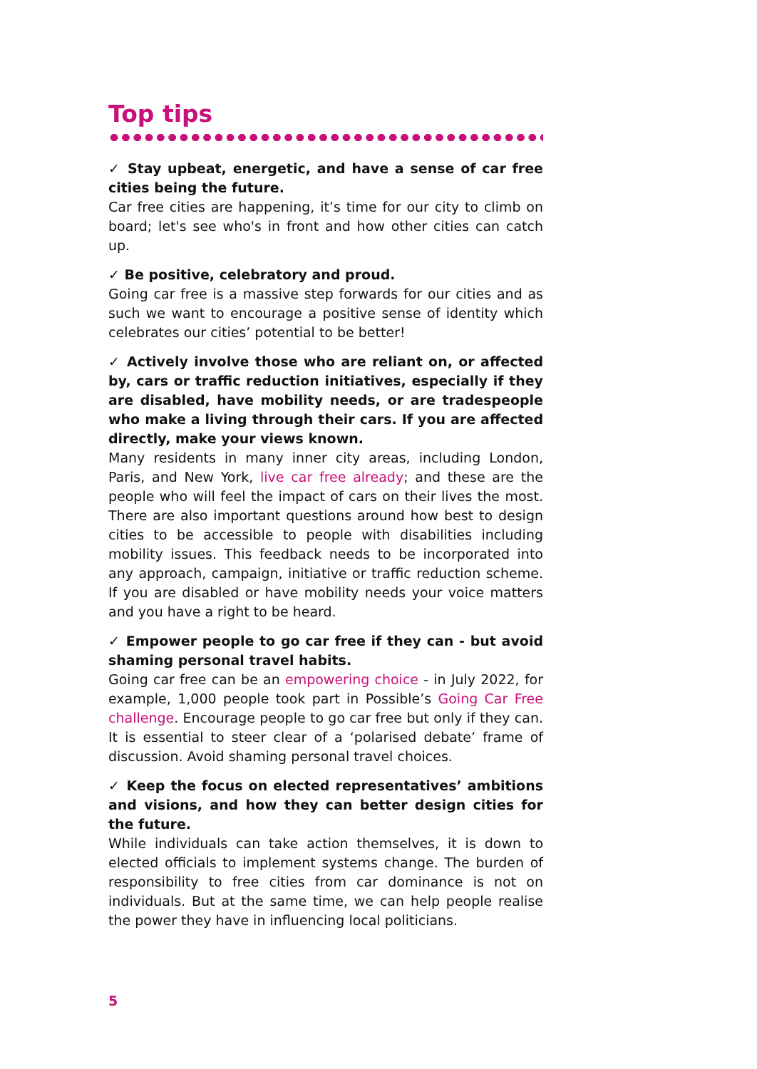Top tips
✓ Stay upbeat, energetic, and have a sense of car free cities being the future.
Car free cities are happening, it’s time for our city to climb on board; let's see who's in front and how other cities can catch up.
✓ Be positive, celebratory and proud.
Going car free is a massive step forwards for our cities and as such we want to encourage a positive sense of identity which celebrates our cities’ potential to be better!
✓ Actively involve those who are reliant on, or affected by, cars or traffic reduction initiatives, especially if they are disabled, have mobility needs, or are tradespeople who make a living through their cars. If you are affected directly, make your views known.
Many residents in many inner city areas, including London, Paris, and New York, live car free already; and these are the people who will feel the impact of cars on their lives the most. There are also important questions around how best to design cities to be accessible to people with disabilities including mobility issues. This feedback needs to be incorporated into any approach, campaign, initiative or traffic reduction scheme. If you are disabled or have mobility needs your voice matters and you have a right to be heard.
✓ Empower people to go car free if they can - but avoid shaming personal travel habits.
Going car free can be an empowering choice - in July 2022, for example, 1,000 people took part in Possible’s Going Car Free challenge. Encourage people to go car free but only if they can. It is essential to steer clear of a ‘polarised debate’ frame of discussion. Avoid shaming personal travel choices.
✓ Keep the focus on elected representatives’ ambitions and visions, and how they can better design cities for the future.
While individuals can take action themselves, it is down to elected officials to implement systems change. The burden of responsibility to free cities from car dominance is not on individuals. But at the same time, we can help people realise the power they have in influencing local politicians.
5